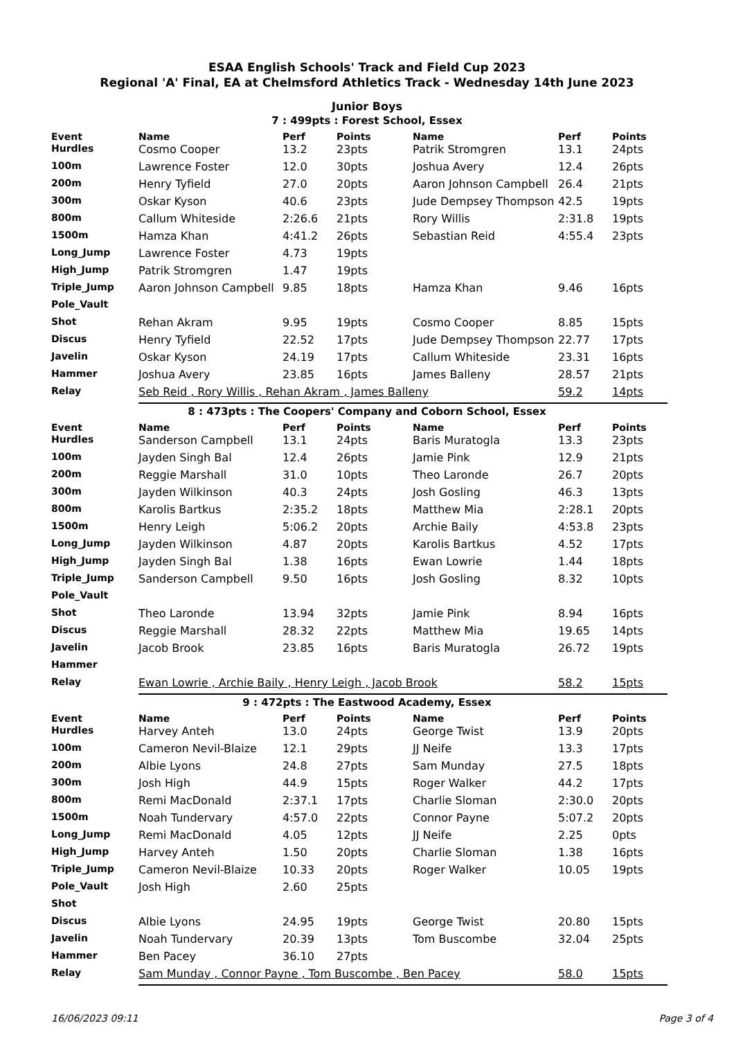ESAA English Schools' Track and Field Cup 2023
Regional 'A' Final, EA at Chelmsford Athletics Track - Wednesday 14th June 2023
Junior Boys
7 : 499pts : Forest School, Essex
| Event | Name | Perf | Points | Name | Perf | Points |
| --- | --- | --- | --- | --- | --- | --- |
| Hurdles | Cosmo Cooper | 13.2 | 23pts | Patrik Stromgren | 13.1 | 24pts |
| 100m | Lawrence Foster | 12.0 | 30pts | Joshua Avery | 12.4 | 26pts |
| 200m | Henry Tyfield | 27.0 | 20pts | Aaron Johnson Campbell | 26.4 | 21pts |
| 300m | Oskar Kyson | 40.6 | 23pts | Jude Dempsey Thompson | 42.5 | 19pts |
| 800m | Callum Whiteside | 2:26.6 | 21pts | Rory Willis | 2:31.8 | 19pts |
| 1500m | Hamza Khan | 4:41.2 | 26pts | Sebastian Reid | 4:55.4 | 23pts |
| Long_Jump | Lawrence Foster | 4.73 | 19pts | | | |
| High_Jump | Patrik Stromgren | 1.47 | 19pts | | | |
| Triple_Jump | Aaron Johnson Campbell | 9.85 | 18pts | Hamza Khan | 9.46 | 16pts |
| Pole_Vault | | | | | | |
| Shot | Rehan Akram | 9.95 | 19pts | Cosmo Cooper | 8.85 | 15pts |
| Discus | Henry Tyfield | 22.52 | 17pts | Jude Dempsey Thompson | 22.77 | 17pts |
| Javelin | Oskar Kyson | 24.19 | 17pts | Callum Whiteside | 23.31 | 16pts |
| Hammer | Joshua Avery | 23.85 | 16pts | James Balleny | 28.57 | 21pts |
| Relay | Seb Reid , Rory Willis , Rehan Akram , James Balleny | | | | 59.2 | 14pts |
8 : 473pts : The Coopers' Company and Coborn School, Essex
| Event | Name | Perf | Points | Name | Perf | Points |
| --- | --- | --- | --- | --- | --- | --- |
| Hurdles | Sanderson Campbell | 13.1 | 24pts | Baris Muratogla | 13.3 | 23pts |
| 100m | Jayden Singh Bal | 12.4 | 26pts | Jamie Pink | 12.9 | 21pts |
| 200m | Reggie Marshall | 31.0 | 10pts | Theo Laronde | 26.7 | 20pts |
| 300m | Jayden Wilkinson | 40.3 | 24pts | Josh Gosling | 46.3 | 13pts |
| 800m | Karolis Bartkus | 2:35.2 | 18pts | Matthew Mia | 2:28.1 | 20pts |
| 1500m | Henry Leigh | 5:06.2 | 20pts | Archie Baily | 4:53.8 | 23pts |
| Long_Jump | Jayden Wilkinson | 4.87 | 20pts | Karolis Bartkus | 4.52 | 17pts |
| High_Jump | Jayden Singh Bal | 1.38 | 16pts | Ewan Lowrie | 1.44 | 18pts |
| Triple_Jump | Sanderson Campbell | 9.50 | 16pts | Josh Gosling | 8.32 | 10pts |
| Pole_Vault | | | | | | |
| Shot | Theo Laronde | 13.94 | 32pts | Jamie Pink | 8.94 | 16pts |
| Discus | Reggie Marshall | 28.32 | 22pts | Matthew Mia | 19.65 | 14pts |
| Javelin | Jacob Brook | 23.85 | 16pts | Baris Muratogla | 26.72 | 19pts |
| Hammer | | | | | | |
| Relay | Ewan Lowrie , Archie Baily , Henry Leigh , Jacob Brook | | | | 58.2 | 15pts |
9 : 472pts : The Eastwood Academy, Essex
| Event | Name | Perf | Points | Name | Perf | Points |
| --- | --- | --- | --- | --- | --- | --- |
| Hurdles | Harvey Anteh | 13.0 | 24pts | George Twist | 13.9 | 20pts |
| 100m | Cameron Nevil-Blaize | 12.1 | 29pts | JJ Neife | 13.3 | 17pts |
| 200m | Albie Lyons | 24.8 | 27pts | Sam Munday | 27.5 | 18pts |
| 300m | Josh High | 44.9 | 15pts | Roger Walker | 44.2 | 17pts |
| 800m | Remi MacDonald | 2:37.1 | 17pts | Charlie Sloman | 2:30.0 | 20pts |
| 1500m | Noah Tundervary | 4:57.0 | 22pts | Connor Payne | 5:07.2 | 20pts |
| Long_Jump | Remi MacDonald | 4.05 | 12pts | JJ Neife | 2.25 | 0pts |
| High_Jump | Harvey Anteh | 1.50 | 20pts | Charlie Sloman | 1.38 | 16pts |
| Triple_Jump | Cameron Nevil-Blaize | 10.33 | 20pts | Roger Walker | 10.05 | 19pts |
| Pole_Vault | Josh High | 2.60 | 25pts | | | |
| Shot | | | | | | |
| Discus | Albie Lyons | 24.95 | 19pts | George Twist | 20.80 | 15pts |
| Javelin | Noah Tundervary | 20.39 | 13pts | Tom Buscombe | 32.04 | 25pts |
| Hammer | Ben Pacey | 36.10 | 27pts | | | |
| Relay | Sam Munday , Connor Payne , Tom Buscombe , Ben Pacey | | | | 58.0 | 15pts |
16/06/2023 09:11 Page 3 of 4